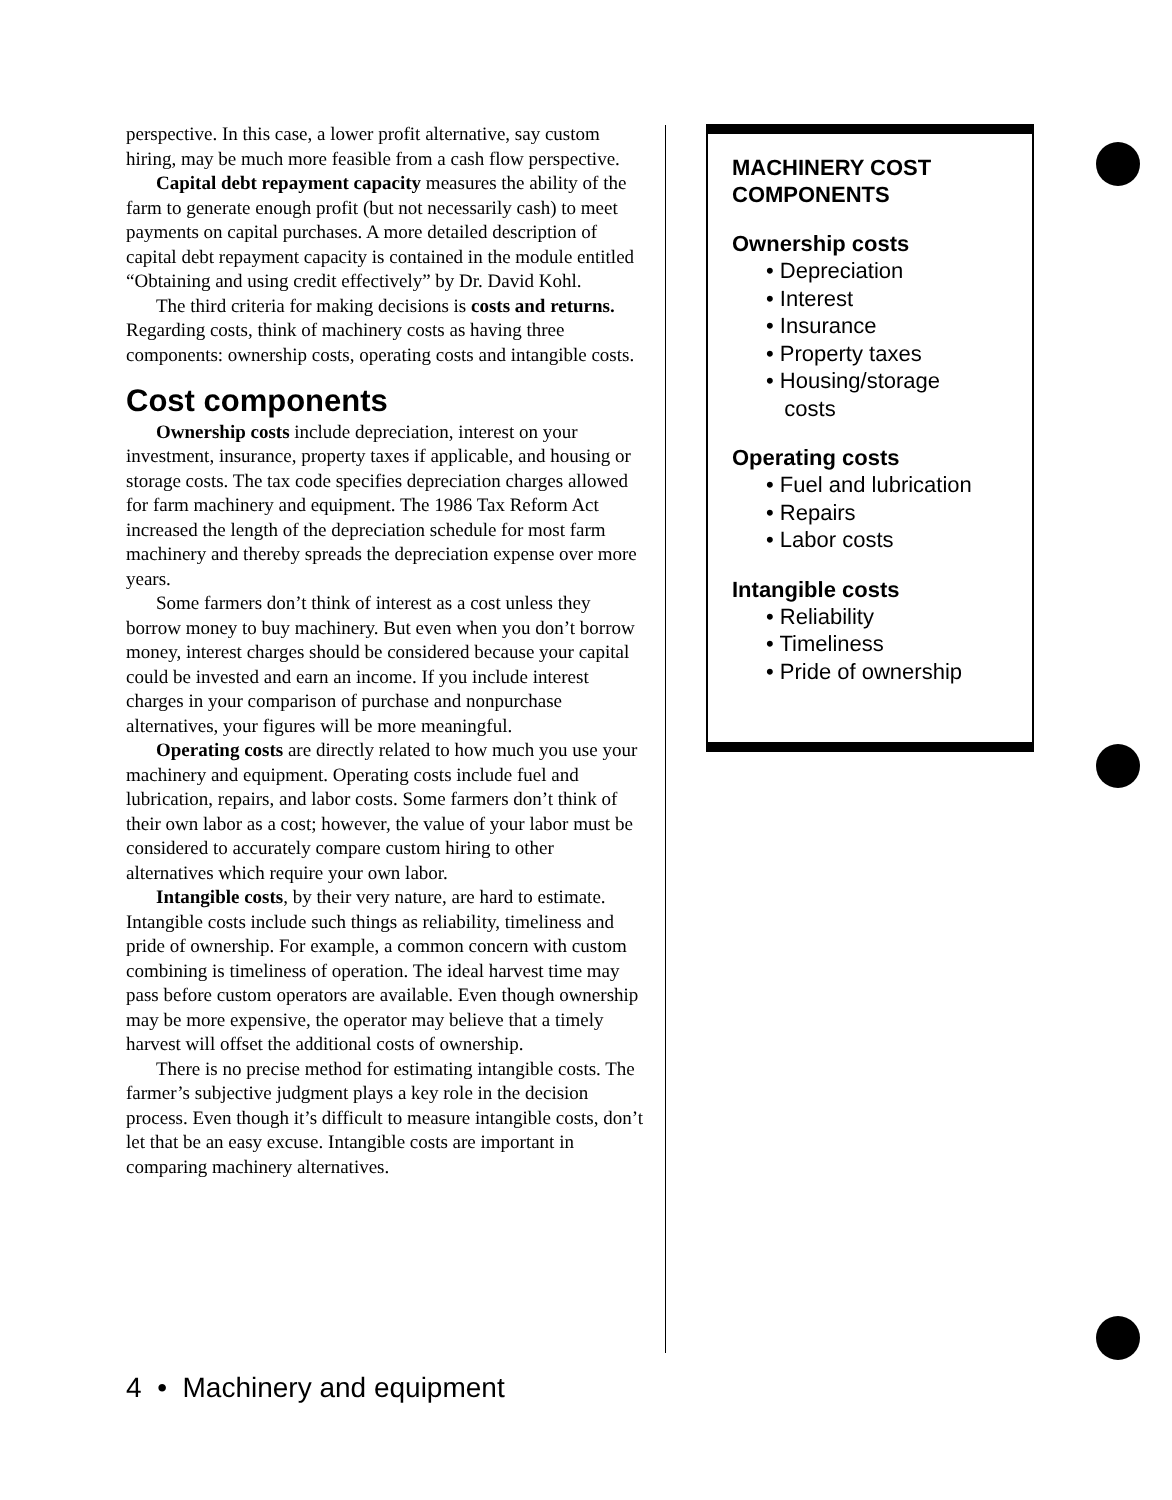perspective. In this case, a lower profit alternative, say custom hiring, may be much more feasible from a cash flow perspective.
Capital debt repayment capacity measures the ability of the farm to generate enough profit (but not necessarily cash) to meet payments on capital purchases. A more detailed description of capital debt repayment capacity is contained in the module entitled “Obtaining and using credit effectively” by Dr. David Kohl.
The third criteria for making decisions is costs and returns. Regarding costs, think of machinery costs as having three components: ownership costs, operating costs and intangible costs.
Cost components
Ownership costs include depreciation, interest on your investment, insurance, property taxes if applicable, and housing or storage costs. The tax code specifies depreciation charges allowed for farm machinery and equipment. The 1986 Tax Reform Act increased the length of the depreciation schedule for most farm machinery and thereby spreads the depreciation expense over more years.
Some farmers don’t think of interest as a cost unless they borrow money to buy machinery. But even when you don’t borrow money, interest charges should be considered because your capital could be invested and earn an income. If you include interest charges in your comparison of purchase and nonpurchase alternatives, your figures will be more meaningful.
Operating costs are directly related to how much you use your machinery and equipment. Operating costs include fuel and lubrication, repairs, and labor costs. Some farmers don’t think of their own labor as a cost; however, the value of your labor must be considered to accurately compare custom hiring to other alternatives which require your own labor.
Intangible costs, by their very nature, are hard to estimate. Intangible costs include such things as reliability, timeliness and pride of ownership. For example, a common concern with custom combining is timeliness of operation. The ideal harvest time may pass before custom operators are available. Even though ownership may be more expensive, the operator may believe that a timely harvest will offset the additional costs of ownership.
There is no precise method for estimating intangible costs. The farmer’s subjective judgment plays a key role in the decision process. Even though it’s difficult to measure intangible costs, don’t let that be an easy excuse. Intangible costs are important in comparing machinery alternatives.
MACHINERY COST
COMPONENTS
Ownership costs
• Depreciation
• Interest
• Insurance
• Property taxes
• Housing/storage
costs
Operating costs
• Fuel and lubrication
• Repairs
• Labor costs
Intangible costs
• Reliability
• Timeliness
• Pride of ownership
4 • Machinery and equipment